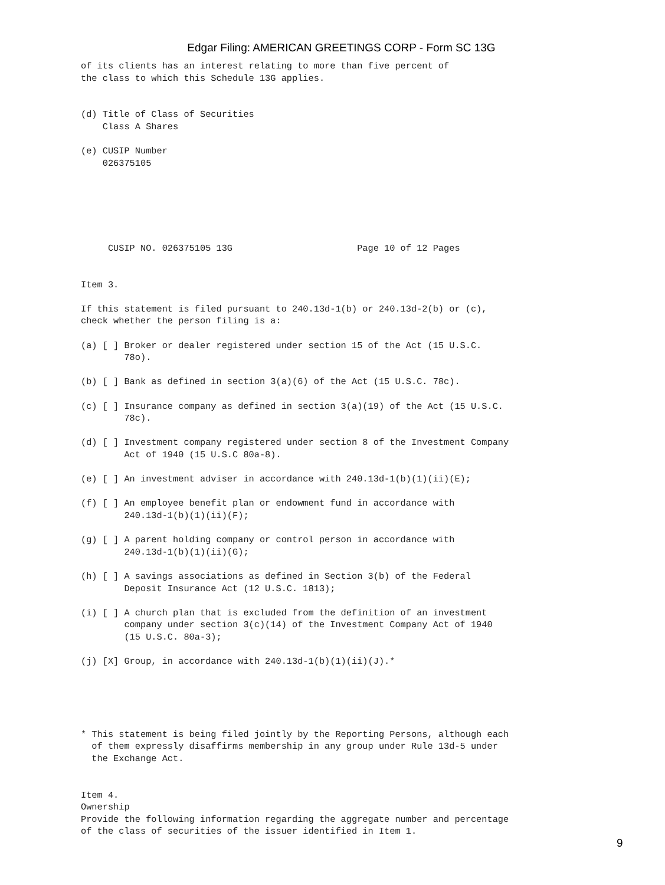Edgar Filing: AMERICAN GREETINGS CORP - Form SC 13G
of its clients has an interest relating to more than five percent of
the class to which this Schedule 13G applies.


(d) Title of Class of Securities
    Class A Shares

(e) CUSIP Number
    026375105






     CUSIP NO. 026375105 13G                       Page 10 of 12 Pages


Item 3.

If this statement is filed pursuant to 240.13d-1(b) or 240.13d-2(b) or (c),
check whether the person filing is a:

(a) [ ] Broker or dealer registered under section 15 of the Act (15 U.S.C.
        78o).

(b) [ ] Bank as defined in section 3(a)(6) of the Act (15 U.S.C. 78c).

(c) [ ] Insurance company as defined in section 3(a)(19) of the Act (15 U.S.C.
        78c).

(d) [ ] Investment company registered under section 8 of the Investment Company
        Act of 1940 (15 U.S.C 80a-8).

(e) [ ] An investment adviser in accordance with 240.13d-1(b)(1)(ii)(E);

(f) [ ] An employee benefit plan or endowment fund in accordance with
        240.13d-1(b)(1)(ii)(F);

(g) [ ] A parent holding company or control person in accordance with
        240.13d-1(b)(1)(ii)(G);

(h) [ ] A savings associations as defined in Section 3(b) of the Federal
        Deposit Insurance Act (12 U.S.C. 1813);

(i) [ ] A church plan that is excluded from the definition of an investment
        company under section 3(c)(14) of the Investment Company Act of 1940
        (15 U.S.C. 80a-3);

(j) [X] Group, in accordance with 240.13d-1(b)(1)(ii)(J).*





* This statement is being filed jointly by the Reporting Persons, although each
  of them expressly disaffirms membership in any group under Rule 13d-5 under
  the Exchange Act.


Item 4.
Ownership
Provide the following information regarding the aggregate number and percentage
of the class of securities of the issuer identified in Item 1.
9